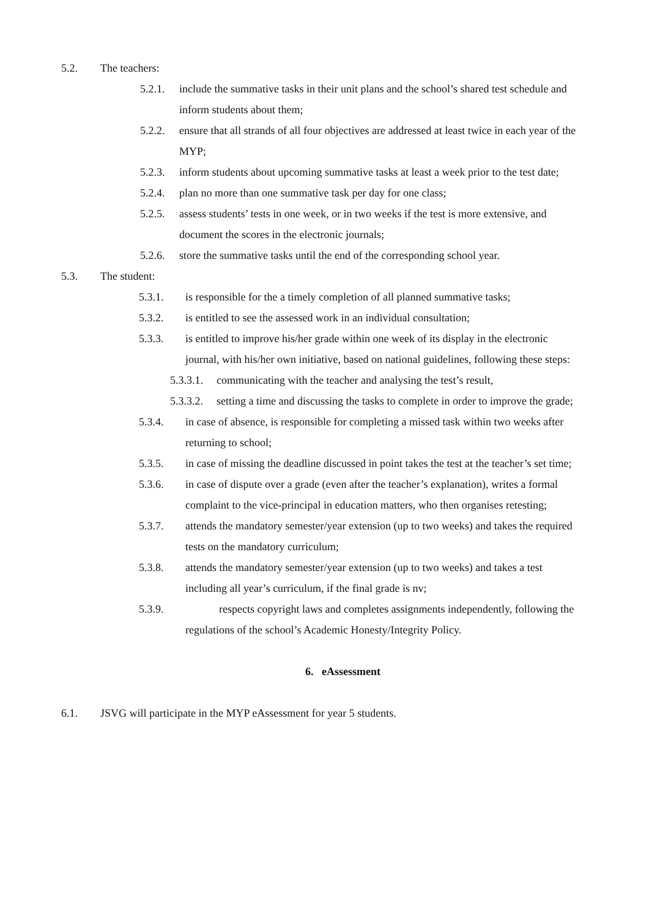5.2. The teachers:
5.2.1. include the summative tasks in their unit plans and the school’s shared test schedule and inform students about them;
5.2.2. ensure that all strands of all four objectives are addressed at least twice in each year of the MYP;
5.2.3. inform students about upcoming summative tasks at least a week prior to the test date;
5.2.4. plan no more than one summative task per day for one class;
5.2.5. assess students’ tests in one week, or in two weeks if the test is more extensive, and document the scores in the electronic journals;
5.2.6. store the summative tasks until the end of the corresponding school year.
5.3. The student:
5.3.1. is responsible for the a timely completion of all planned summative tasks;
5.3.2. is entitled to see the assessed work in an individual consultation;
5.3.3. is entitled to improve his/her grade within one week of its display in the electronic journal, with his/her own initiative, based on national guidelines, following these steps:
5.3.3.1. communicating with the teacher and analysing the test’s result,
5.3.3.2. setting a time and discussing the tasks to complete in order to improve the grade;
5.3.4. in case of absence, is responsible for completing a missed task within two weeks after returning to school;
5.3.5. in case of missing the deadline discussed in point takes the test at the teacher’s set time;
5.3.6. in case of dispute over a grade (even after the teacher’s explanation), writes a formal complaint to the vice-principal in education matters, who then organises retesting;
5.3.7. attends the mandatory semester/year extension (up to two weeks) and takes the required tests on the mandatory curriculum;
5.3.8. attends the mandatory semester/year extension (up to two weeks) and takes a test including all year’s curriculum, if the final grade is nv;
5.3.9. respects copyright laws and completes assignments independently, following the regulations of the school’s Academic Honesty/Integrity Policy.
6. eAssessment
6.1. JSVG will participate in the MYP eAssessment for year 5 students.